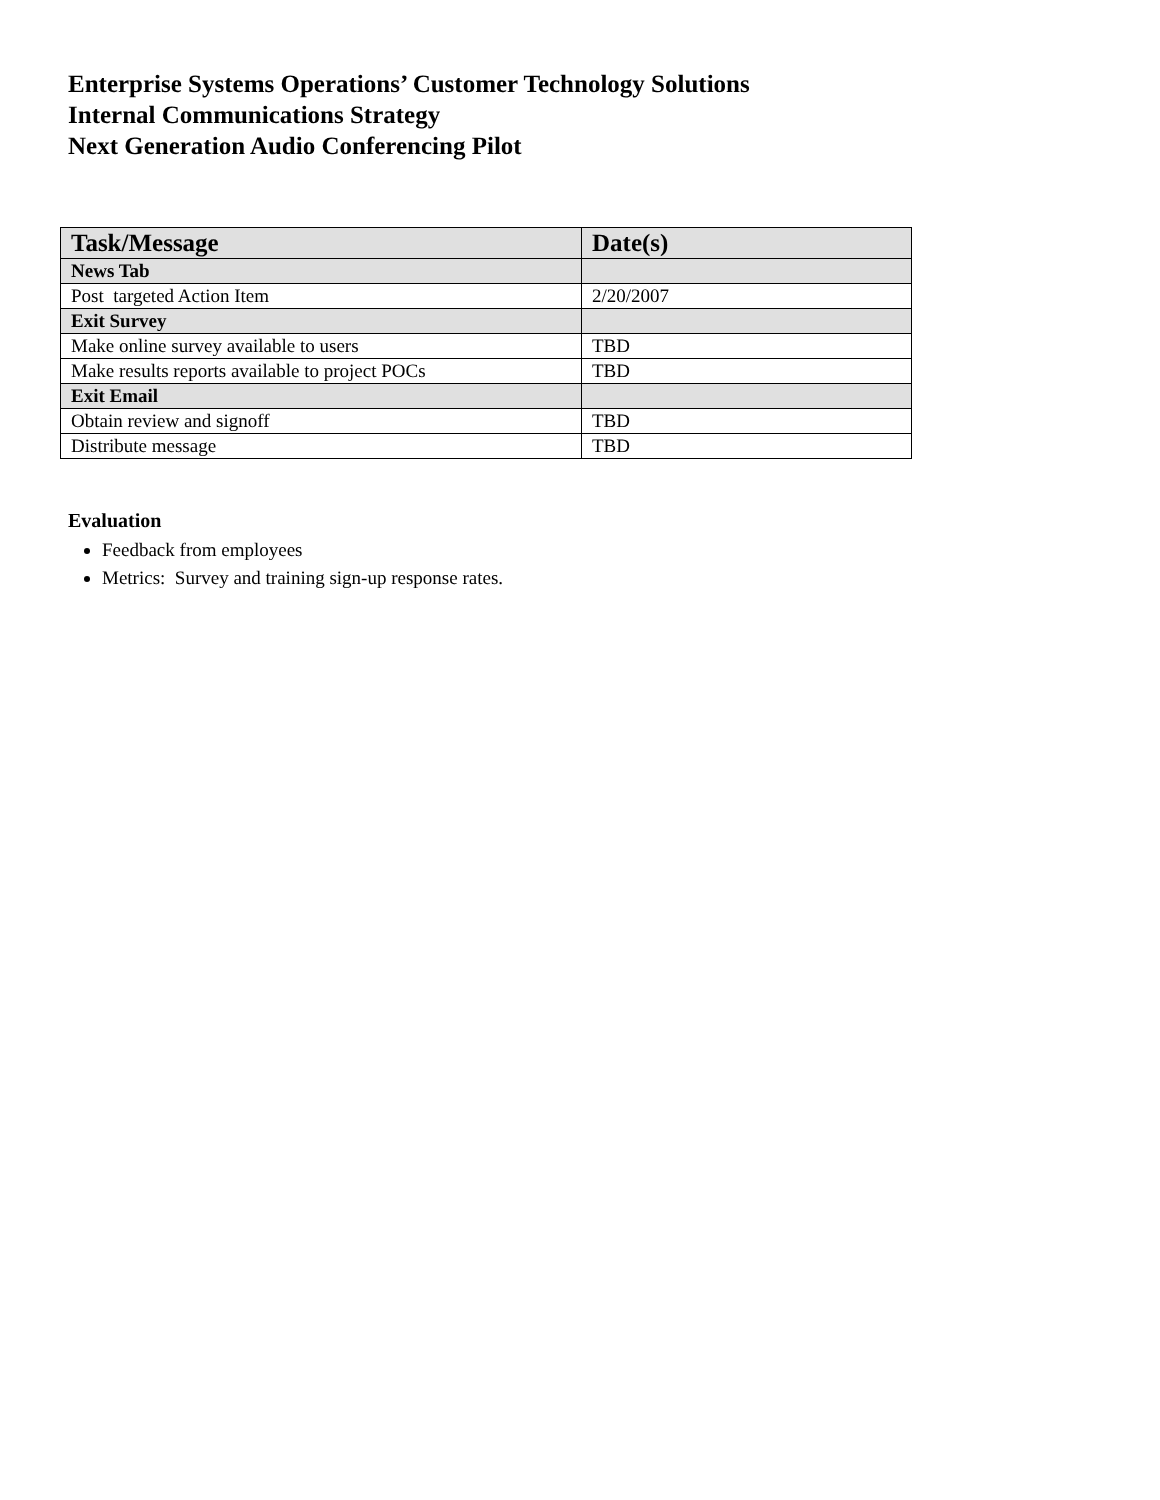Enterprise Systems Operations’ Customer Technology Solutions
Internal Communications Strategy
Next Generation Audio Conferencing Pilot
| Task/Message | Date(s) |
| --- | --- |
| News Tab | |
| Post targeted Action Item | 2/20/2007 |
| Exit Survey | |
| Make online survey available to users | TBD |
| Make results reports available to project POCs | TBD |
| Exit Email | |
| Obtain review and signoff | TBD |
| Distribute message | TBD |
Evaluation
Feedback from employees
Metrics: Survey and training sign-up response rates.